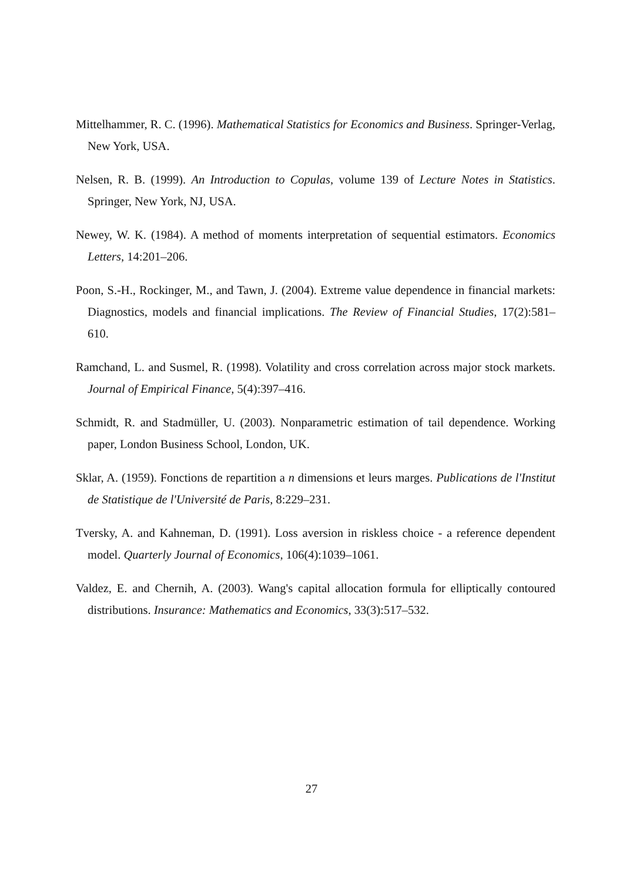Mittelhammer, R. C. (1996). Mathematical Statistics for Economics and Business. Springer-Verlag, New York, USA.
Nelsen, R. B. (1999). An Introduction to Copulas, volume 139 of Lecture Notes in Statistics. Springer, New York, NJ, USA.
Newey, W. K. (1984). A method of moments interpretation of sequential estimators. Economics Letters, 14:201–206.
Poon, S.-H., Rockinger, M., and Tawn, J. (2004). Extreme value dependence in financial markets: Diagnostics, models and financial implications. The Review of Financial Studies, 17(2):581–610.
Ramchand, L. and Susmel, R. (1998). Volatility and cross correlation across major stock markets. Journal of Empirical Finance, 5(4):397–416.
Schmidt, R. and Stadmüller, U. (2003). Nonparametric estimation of tail dependence. Working paper, London Business School, London, UK.
Sklar, A. (1959). Fonctions de repartition a n dimensions et leurs marges. Publications de l'Institut de Statistique de l'Université de Paris, 8:229–231.
Tversky, A. and Kahneman, D. (1991). Loss aversion in riskless choice - a reference dependent model. Quarterly Journal of Economics, 106(4):1039–1061.
Valdez, E. and Chernih, A. (2003). Wang's capital allocation formula for elliptically contoured distributions. Insurance: Mathematics and Economics, 33(3):517–532.
27